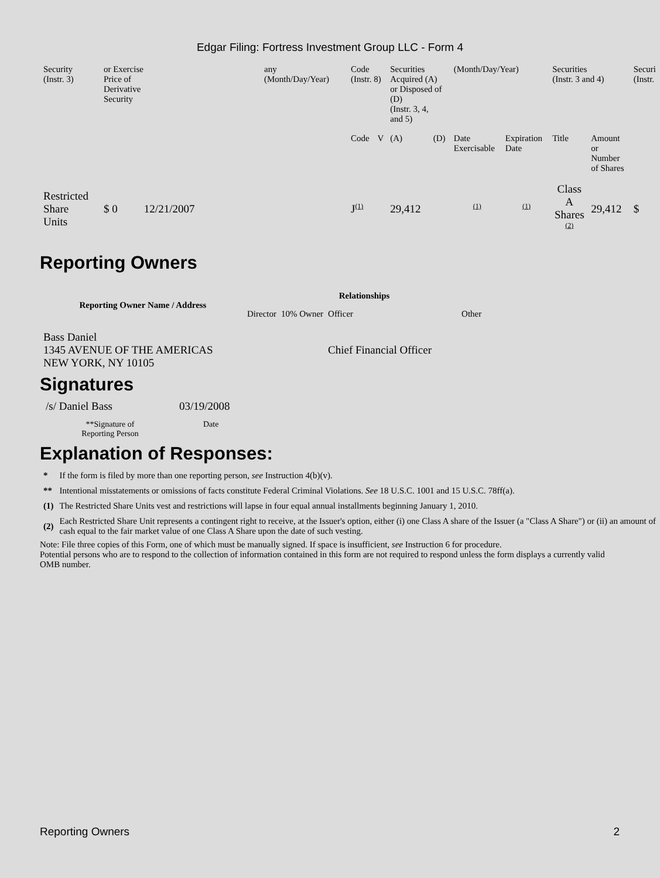Edgar Filing: Fortress Investment Group LLC - Form 4
| Security (Instr. 3) | or Exercise Price of Derivative Security | | any (Month/Day/Year) | Code (Instr. 8) | | Securities Acquired (A) or Disposed of (D) (Instr. 3, 4, and 5) | | (Month/Day/Year) | | Securities (Instr. 3 and 4) | | Securi (Instr. |
| | | | | Code | V | (A) | (D) | Date Exercisable | Expiration Date | Title | Amount or Number of Shares | |
| Restricted Share Units | $ 0 | 12/21/2007 | | J (1) | | 29,412 | | (1) | (1) | Class A Shares (2) | 29,412 | $ |
Reporting Owners
| Reporting Owner Name / Address | Relationships | | | |
| --- | --- | --- | --- | --- |
| | Director | 10% Owner | Officer | Other |
| Bass Daniel 1345 AVENUE OF THE AMERICAS NEW YORK, NY 10105 | | | Chief Financial Officer | |
Signatures
| /s/ Daniel Bass | 03/19/2008 |
| **Signature of Reporting Person | Date |
Explanation of Responses:
| * | If the form is filed by more than one reporting person, see Instruction 4(b)(v). |
| ** | Intentional misstatements or omissions of facts constitute Federal Criminal Violations. See 18 U.S.C. 1001 and 15 U.S.C. 78ff(a). |
| (1) | The Restricted Share Units vest and restrictions will lapse in four equal annual installments beginning January 1, 2010. |
| (2) | Each Restricted Share Unit represents a contingent right to receive, at the Issuer's option, either (i) one Class A share of the Issuer (a "Class A Share") or (ii) an amount of cash equal to the fair market value of one Class A Share upon the date of such vesting. |
Note: File three copies of this Form, one of which must be manually signed. If space is insufficient, see Instruction 6 for procedure.
Potential persons who are to respond to the collection of information contained in this form are not required to respond unless the form displays a currently valid OMB number.
Reporting Owners 2